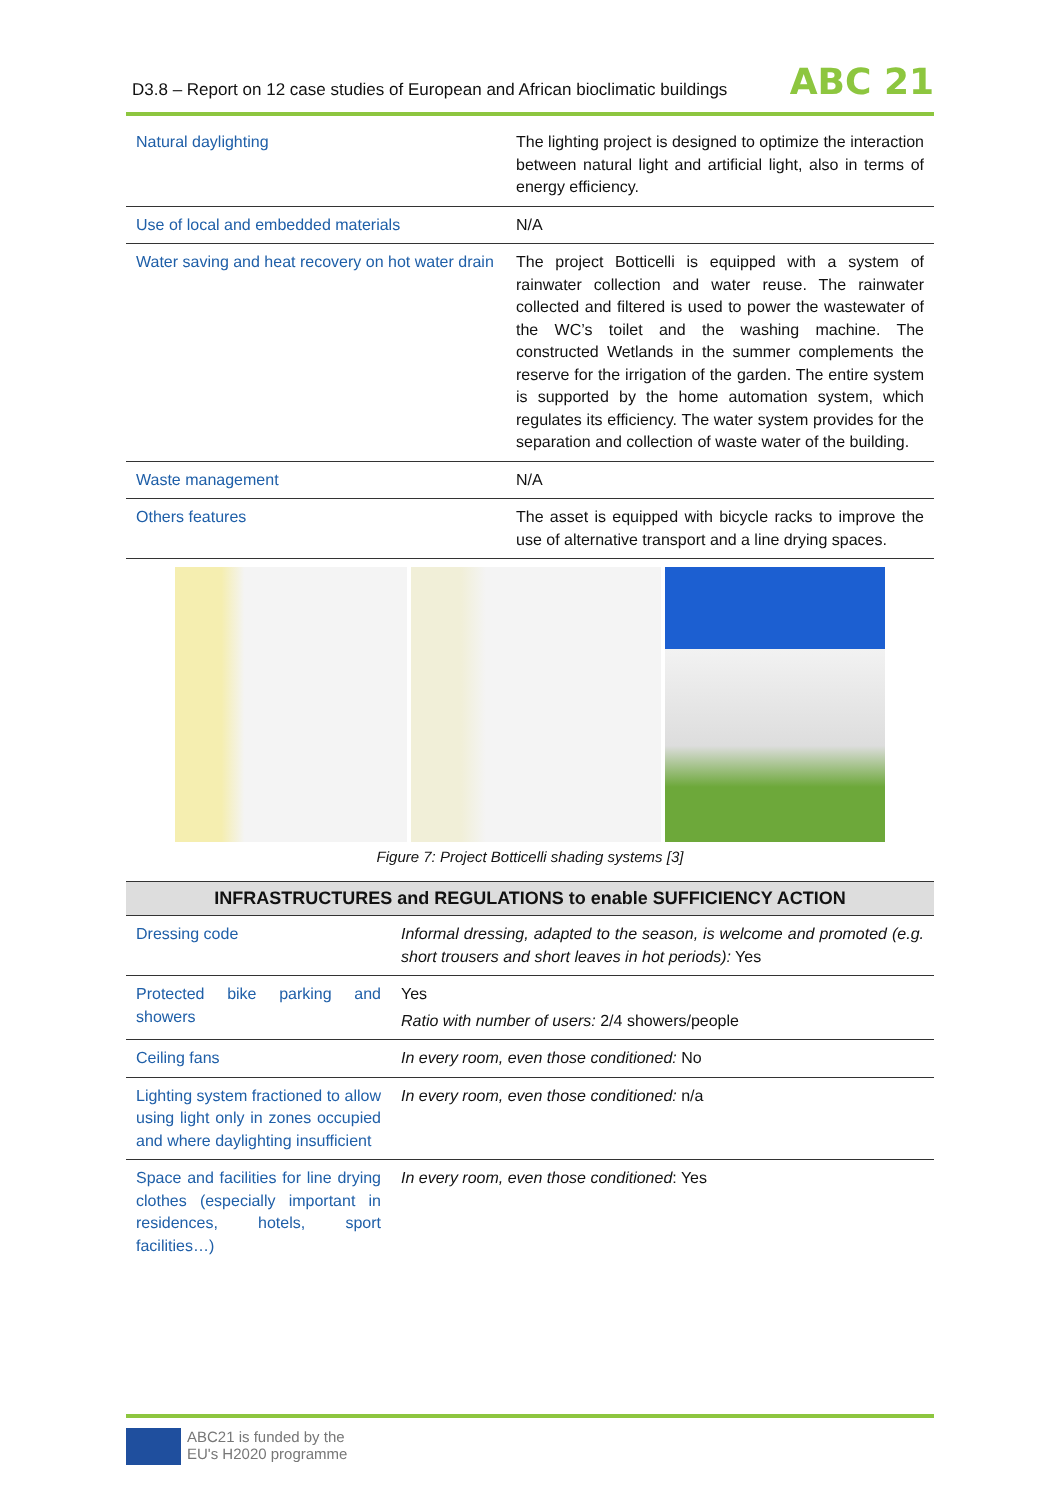D3.8 – Report on 12 case studies of European and African bioclimatic buildings
ABC 21
| Natural daylighting | The lighting project is designed to optimize the interaction between natural light and artificial light, also in terms of energy efficiency. |
| Use of local and embedded materials | N/A |
| Water saving and heat recovery on hot water drain | The project Botticelli is equipped with a system of rainwater collection and water reuse. The rainwater collected and filtered is used to power the wastewater of the WC’s toilet and the washing machine. The constructed Wetlands in the summer complements the reserve for the irrigation of the garden. The entire system is supported by the home automation system, which regulates its efficiency. The water system provides for the separation and collection of waste water of the building. |
| Waste management | N/A |
| Others features | The asset is equipped with bicycle racks to improve the use of alternative transport and a line drying spaces. |
Figure 7: Project Botticelli shading systems [3]
INFRASTRUCTURES and REGULATIONS to enable SUFFICIENCY ACTION
| Dressing code | Informal dressing, adapted to the season, is welcome and promoted (e.g. short trousers and short leaves in hot periods): Yes |
| Protected bike parking and showers | Yes Ratio with number of users: 2/4 showers/people |
| Ceiling fans | In every room, even those conditioned: No |
| Lighting system fractioned to allow using light only in zones occupied and where daylighting insufficient | In every room, even those conditioned: n/a |
| Space and facilities for line drying clothes (especially important in residences, hotels, sport facilities…) | In every room, even those conditioned : Yes |
ABC21 is funded by the
EU's H2020 programme